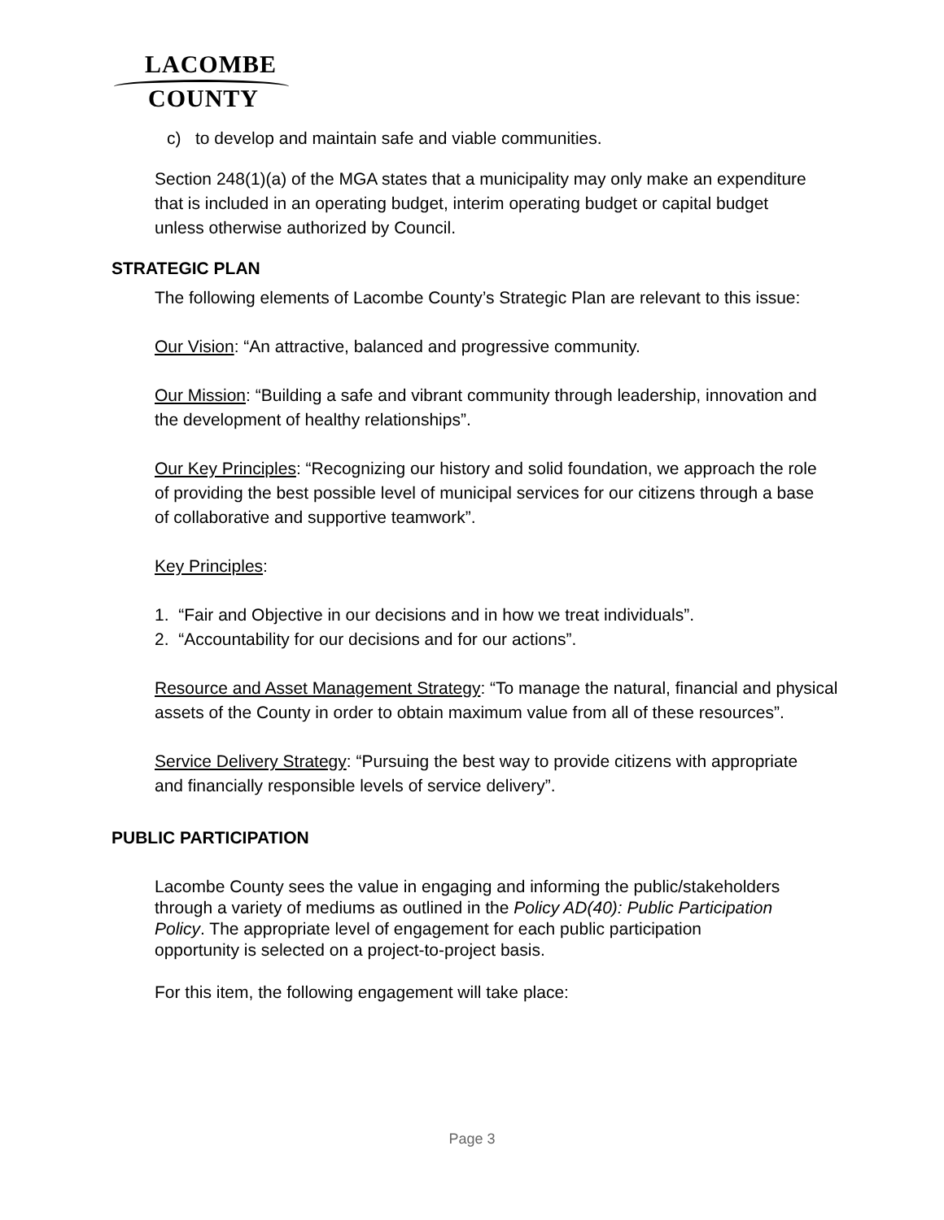LACOMBE
COUNTY
c) to develop and maintain safe and viable communities.
Section 248(1)(a) of the MGA states that a municipality may only make an expenditure that is included in an operating budget, interim operating budget or capital budget unless otherwise authorized by Council.
STRATEGIC PLAN
The following elements of Lacombe County’s Strategic Plan are relevant to this issue:
Our Vision: “An attractive, balanced and progressive community.
Our Mission: “Building a safe and vibrant community through leadership, innovation and the development of healthy relationships”.
Our Key Principles: “Recognizing our history and solid foundation, we approach the role of providing the best possible level of municipal services for our citizens through a base of collaborative and supportive teamwork”.
Key Principles:
1. “Fair and Objective in our decisions and in how we treat individuals”.
2. “Accountability for our decisions and for our actions”.
Resource and Asset Management Strategy: “To manage the natural, financial and physical assets of the County in order to obtain maximum value from all of these resources”.
Service Delivery Strategy: “Pursuing the best way to provide citizens with appropriate and financially responsible levels of service delivery”.
PUBLIC PARTICIPATION
Lacombe County sees the value in engaging and informing the public/stakeholders through a variety of mediums as outlined in the Policy AD(40): Public Participation Policy. The appropriate level of engagement for each public participation opportunity is selected on a project-to-project basis.
For this item, the following engagement will take place:
Page 3